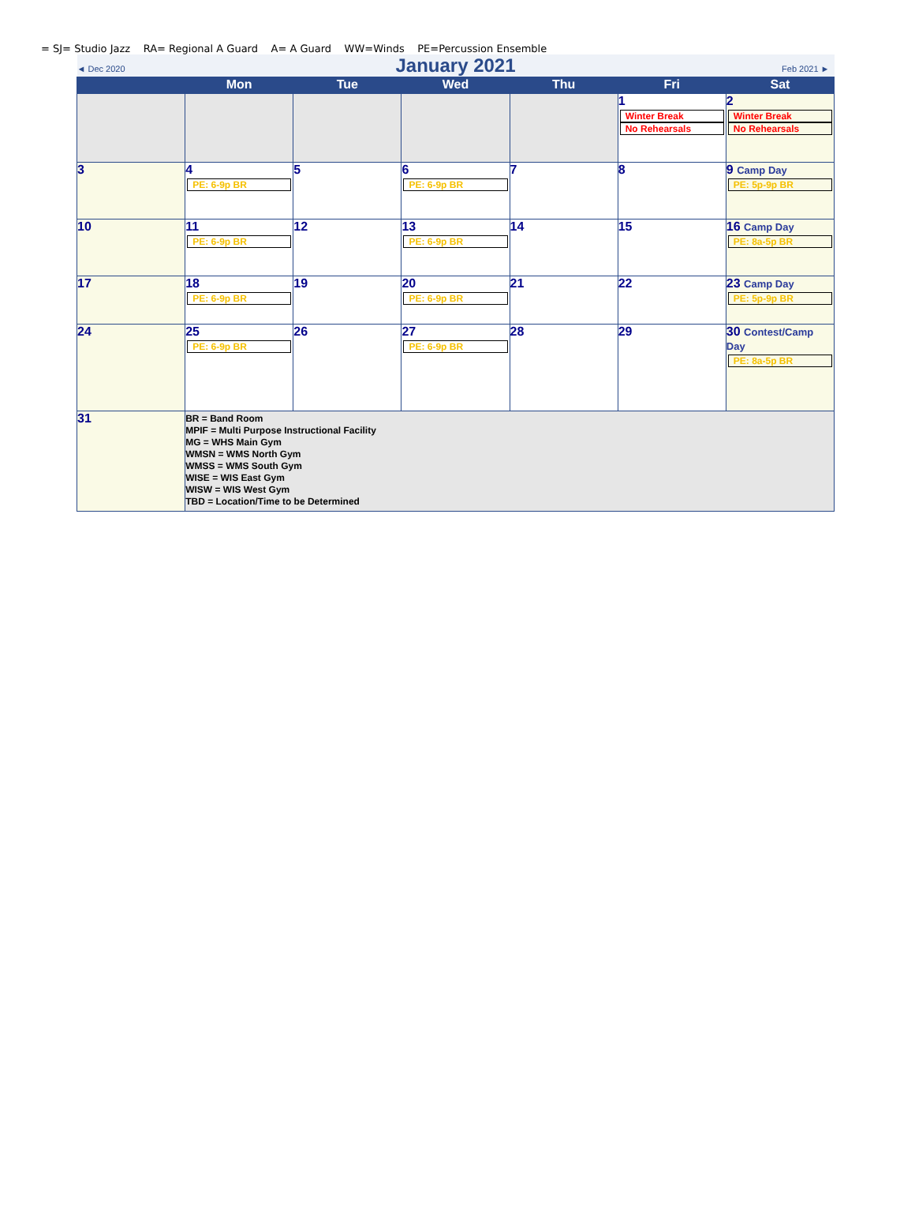= SJ= Studio Jazz RA= Regional A Guard A= A Guard WW=Winds PE=Percussion Ensemble
| ◄ Dec 2020 | | January 2021 | | | Feb 2021 ► | |
| | Mon | Tue | Wed | Thu | Fri | Sat |
| | | | | | 1 Winter Break No Rehearsals | 2 Winter Break No Rehearsals |
| 3 | 4 PE: 6-9p BR | 5 | 6 PE: 6-9p BR | 7 | 8 | 9 Camp Day PE: 5p-9p BR |
| 10 | 11 PE: 6-9p BR | 12 | 13 PE: 6-9p BR | 14 | 15 | 16 Camp Day PE: 8a-5p BR |
| 17 | 18 PE: 6-9p BR | 19 | 20 PE: 6-9p BR | 21 | 22 | 23 Camp Day PE: 5p-9p BR |
| 24 | 25 PE: 6-9p BR | 26 | 27 PE: 6-9p BR | 28 | 29 | 30 Contest/Camp Day PE: 8a-5p BR |
| 31 | BR = Band Room MPIF = Multi Purpose Instructional Facility MG = WHS Main Gym WMSN = WMS North Gym WMSS = WMS South Gym WISE = WIS East Gym WISW = WIS West Gym TBD = Location/Time to be Determined | | | | | |